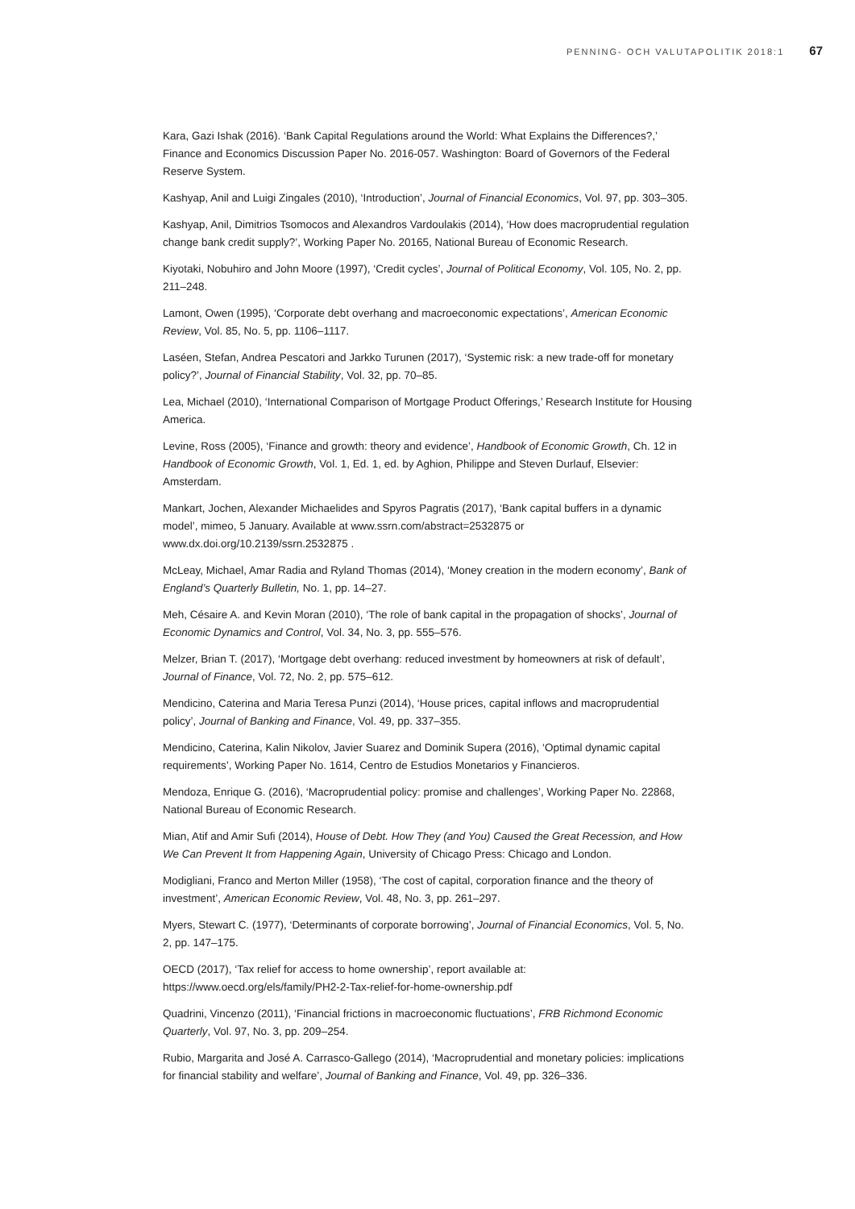PENNING- OCH VALUTAPOLITIK 2018:1 67
Kara, Gazi Ishak (2016). ‘Bank Capital Regulations around the World: What Explains the Differences?,’ Finance and Economics Discussion Paper No. 2016-057. Washington: Board of Governors of the Federal Reserve System.
Kashyap, Anil and Luigi Zingales (2010), ‘Introduction’, Journal of Financial Economics, Vol. 97, pp. 303–305.
Kashyap, Anil, Dimitrios Tsomocos and Alexandros Vardoulakis (2014), ‘How does macroprudential regulation change bank credit supply?’, Working Paper No. 20165, National Bureau of Economic Research.
Kiyotaki, Nobuhiro and John Moore (1997), ‘Credit cycles’, Journal of Political Economy, Vol. 105, No. 2, pp. 211–248.
Lamont, Owen (1995), ‘Corporate debt overhang and macroeconomic expectations’, American Economic Review, Vol. 85, No. 5, pp. 1106–1117.
Laséen, Stefan, Andrea Pescatori and Jarkko Turunen (2017), ‘Systemic risk: a new trade-off for monetary policy?’, Journal of Financial Stability, Vol. 32, pp. 70–85.
Lea, Michael (2010), ‘International Comparison of Mortgage Product Offerings,’ Research Institute for Housing America.
Levine, Ross (2005), ‘Finance and growth: theory and evidence’, Handbook of Economic Growth, Ch. 12 in Handbook of Economic Growth, Vol. 1, Ed. 1, ed. by Aghion, Philippe and Steven Durlauf, Elsevier: Amsterdam.
Mankart, Jochen, Alexander Michaelides and Spyros Pagratis (2017), ‘Bank capital buffers in a dynamic model’, mimeo, 5 January. Available at www.ssrn.com/abstract=2532875 or www.dx.doi.org/10.2139/ssrn.2532875 .
McLeay, Michael, Amar Radia and Ryland Thomas (2014), ‘Money creation in the modern economy’, Bank of England’s Quarterly Bulletin, No. 1, pp. 14–27.
Meh, Césaire A. and Kevin Moran (2010), ‘The role of bank capital in the propagation of shocks’, Journal of Economic Dynamics and Control, Vol. 34, No. 3, pp. 555–576.
Melzer, Brian T. (2017), ‘Mortgage debt overhang: reduced investment by homeowners at risk of default’, Journal of Finance, Vol. 72, No. 2, pp. 575–612.
Mendicino, Caterina and Maria Teresa Punzi (2014), ‘House prices, capital inflows and macroprudential policy’, Journal of Banking and Finance, Vol. 49, pp. 337–355.
Mendicino, Caterina, Kalin Nikolov, Javier Suarez and Dominik Supera (2016), ‘Optimal dynamic capital requirements’, Working Paper No. 1614, Centro de Estudios Monetarios y Financieros.
Mendoza, Enrique G. (2016), ‘Macroprudential policy: promise and challenges’, Working Paper No. 22868, National Bureau of Economic Research.
Mian, Atif and Amir Sufi (2014), House of Debt. How They (and You) Caused the Great Recession, and How We Can Prevent It from Happening Again, University of Chicago Press: Chicago and London.
Modigliani, Franco and Merton Miller (1958), ‘The cost of capital, corporation finance and the theory of investment’, American Economic Review, Vol. 48, No. 3, pp. 261–297.
Myers, Stewart C. (1977), ‘Determinants of corporate borrowing’, Journal of Financial Economics, Vol. 5, No. 2, pp. 147–175.
OECD (2017), ‘Tax relief for access to home ownership’, report available at: https://www.oecd.org/els/family/PH2-2-Tax-relief-for-home-ownership.pdf
Quadrini, Vincenzo (2011), ‘Financial frictions in macroeconomic fluctuations’, FRB Richmond Economic Quarterly, Vol. 97, No. 3, pp. 209–254.
Rubio, Margarita and José A. Carrasco-Gallego (2014), ‘Macroprudential and monetary policies: implications for financial stability and welfare’, Journal of Banking and Finance, Vol. 49, pp. 326–336.